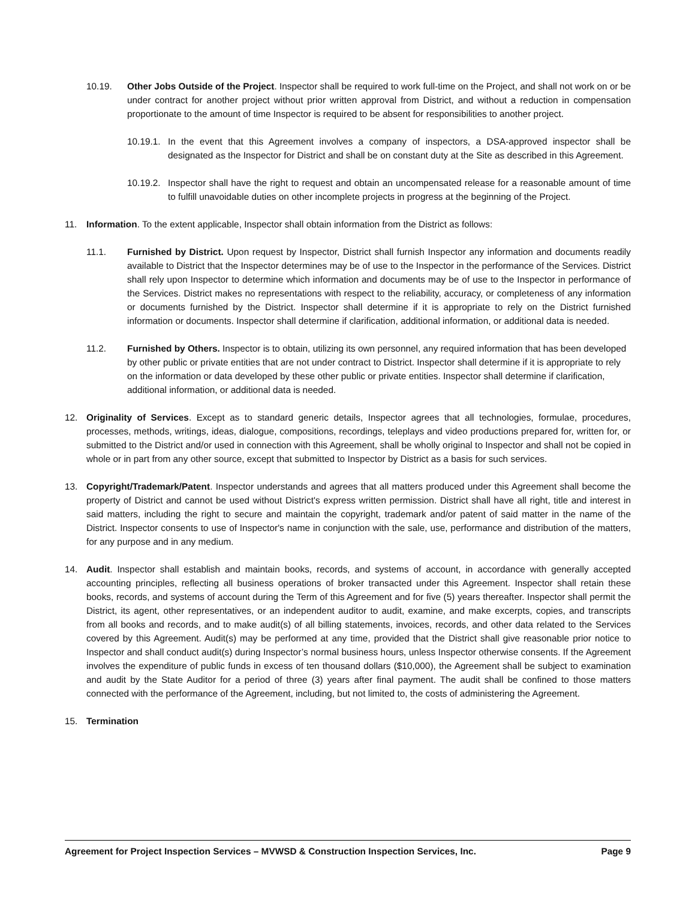10.19. Other Jobs Outside of the Project. Inspector shall be required to work full-time on the Project, and shall not work on or be under contract for another project without prior written approval from District, and without a reduction in compensation proportionate to the amount of time Inspector is required to be absent for responsibilities to another project.
10.19.1. In the event that this Agreement involves a company of inspectors, a DSA-approved inspector shall be designated as the Inspector for District and shall be on constant duty at the Site as described in this Agreement.
10.19.2. Inspector shall have the right to request and obtain an uncompensated release for a reasonable amount of time to fulfill unavoidable duties on other incomplete projects in progress at the beginning of the Project.
11. Information. To the extent applicable, Inspector shall obtain information from the District as follows:
11.1. Furnished by District. Upon request by Inspector, District shall furnish Inspector any information and documents readily available to District that the Inspector determines may be of use to the Inspector in the performance of the Services. District shall rely upon Inspector to determine which information and documents may be of use to the Inspector in performance of the Services. District makes no representations with respect to the reliability, accuracy, or completeness of any information or documents furnished by the District. Inspector shall determine if it is appropriate to rely on the District furnished information or documents. Inspector shall determine if clarification, additional information, or additional data is needed.
11.2. Furnished by Others. Inspector is to obtain, utilizing its own personnel, any required information that has been developed by other public or private entities that are not under contract to District. Inspector shall determine if it is appropriate to rely on the information or data developed by these other public or private entities. Inspector shall determine if clarification, additional information, or additional data is needed.
12. Originality of Services. Except as to standard generic details, Inspector agrees that all technologies, formulae, procedures, processes, methods, writings, ideas, dialogue, compositions, recordings, teleplays and video productions prepared for, written for, or submitted to the District and/or used in connection with this Agreement, shall be wholly original to Inspector and shall not be copied in whole or in part from any other source, except that submitted to Inspector by District as a basis for such services.
13. Copyright/Trademark/Patent. Inspector understands and agrees that all matters produced under this Agreement shall become the property of District and cannot be used without District's express written permission. District shall have all right, title and interest in said matters, including the right to secure and maintain the copyright, trademark and/or patent of said matter in the name of the District. Inspector consents to use of Inspector's name in conjunction with the sale, use, performance and distribution of the matters, for any purpose and in any medium.
14. Audit. Inspector shall establish and maintain books, records, and systems of account, in accordance with generally accepted accounting principles, reflecting all business operations of broker transacted under this Agreement. Inspector shall retain these books, records, and systems of account during the Term of this Agreement and for five (5) years thereafter. Inspector shall permit the District, its agent, other representatives, or an independent auditor to audit, examine, and make excerpts, copies, and transcripts from all books and records, and to make audit(s) of all billing statements, invoices, records, and other data related to the Services covered by this Agreement. Audit(s) may be performed at any time, provided that the District shall give reasonable prior notice to Inspector and shall conduct audit(s) during Inspector’s normal business hours, unless Inspector otherwise consents. If the Agreement involves the expenditure of public funds in excess of ten thousand dollars ($10,000), the Agreement shall be subject to examination and audit by the State Auditor for a period of three (3) years after final payment. The audit shall be confined to those matters connected with the performance of the Agreement, including, but not limited to, the costs of administering the Agreement.
15. Termination
Agreement for Project Inspection Services – MVWSD & Construction Inspection Services, Inc. Page 9